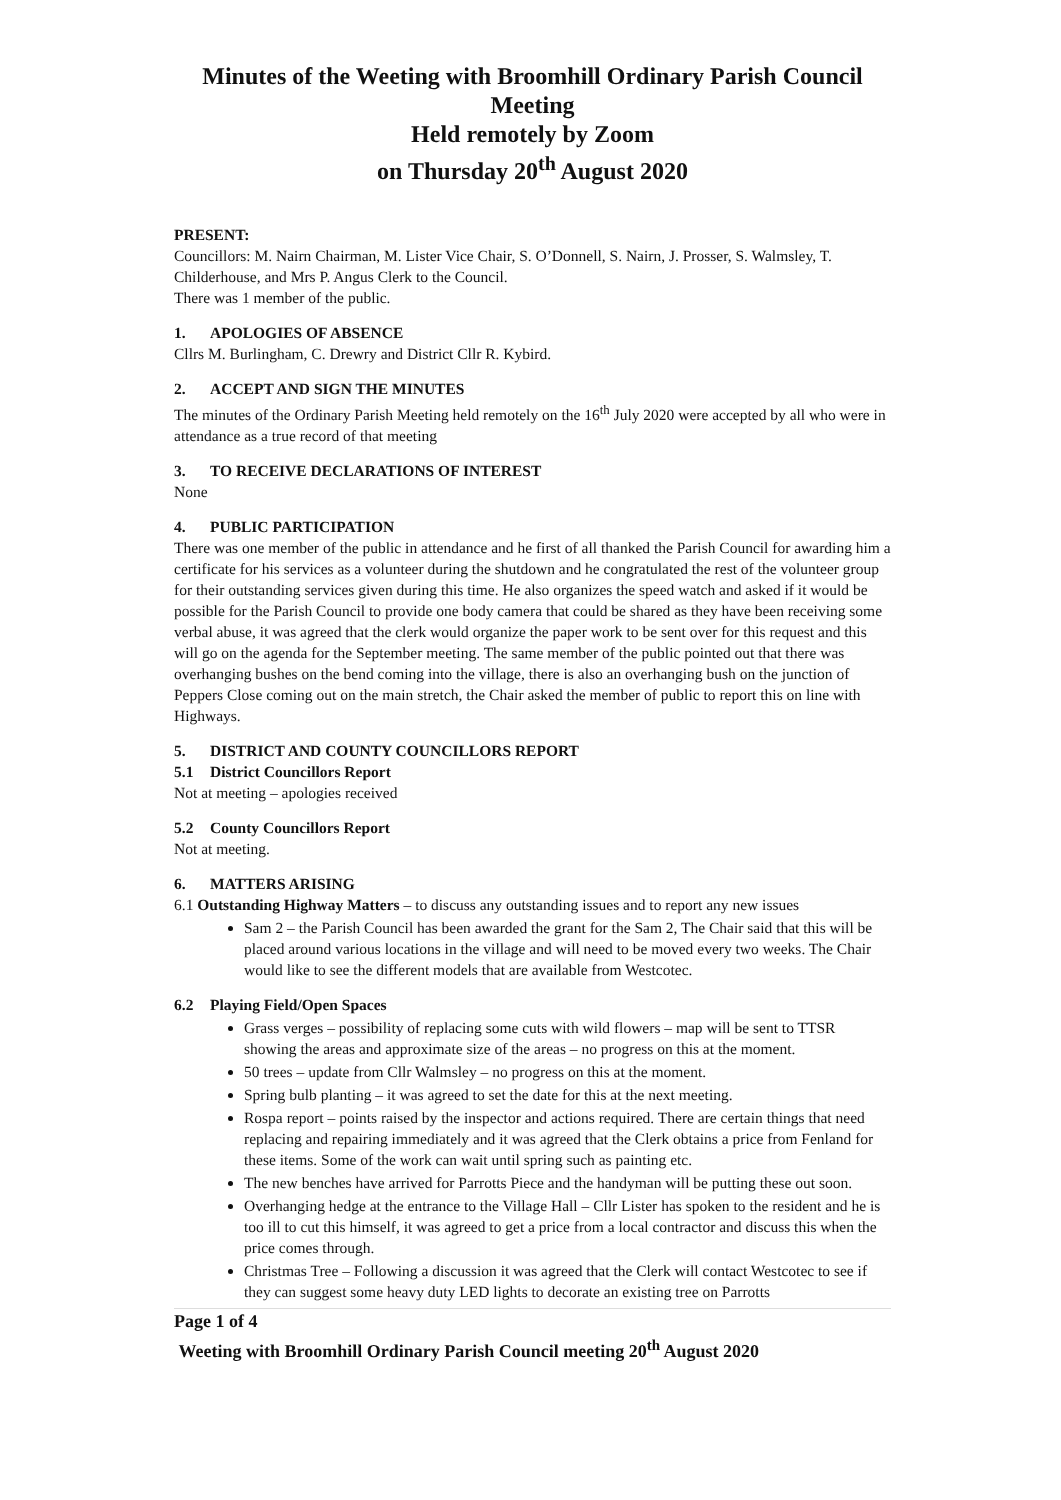Minutes of the Weeting with Broomhill Ordinary Parish Council Meeting
Held remotely by Zoom
on Thursday 20<sup>th</sup> August 2020
PRESENT:
Councillors: M. Nairn Chairman, M. Lister Vice Chair, S. O’Donnell, S. Nairn, J. Prosser, S. Walmsley, T. Childerhouse, and Mrs P. Angus Clerk to the Council.
There was 1 member of the public.
1. APOLOGIES OF ABSENCE
Cllrs M. Burlingham, C. Drewry and District Cllr R. Kybird.
2. ACCEPT AND SIGN THE MINUTES
The minutes of the Ordinary Parish Meeting held remotely on the 16<sup>th</sup> July 2020 were accepted by all who were in attendance as a true record of that meeting
3. TO RECEIVE DECLARATIONS OF INTEREST
None
4. PUBLIC PARTICIPATION
There was one member of the public in attendance and he first of all thanked the Parish Council for awarding him a certificate for his services as a volunteer during the shutdown and he congratulated the rest of the volunteer group for their outstanding services given during this time. He also organizes the speed watch and asked if it would be possible for the Parish Council to provide one body camera that could be shared as they have been receiving some verbal abuse, it was agreed that the clerk would organize the paper work to be sent over for this request and this will go on the agenda for the September meeting. The same member of the public pointed out that there was overhanging bushes on the bend coming into the village, there is also an overhanging bush on the junction of Peppers Close coming out on the main stretch, the Chair asked the member of public to report this on line with Highways.
5. DISTRICT AND COUNTY COUNCILLORS REPORT
5.1 District Councillors Report
Not at meeting – apologies received
5.2 County Councillors Report
Not at meeting.
6. MATTERS ARISING
6.1 Outstanding Highway Matters – to discuss any outstanding issues and to report any new issues
Sam 2 – the Parish Council has been awarded the grant for the Sam 2, The Chair said that this will be placed around various locations in the village and will need to be moved every two weeks. The Chair would like to see the different models that are available from Westcotec.
6.2 Playing Field/Open Spaces
Grass verges – possibility of replacing some cuts with wild flowers – map will be sent to TTSR showing the areas and approximate size of the areas – no progress on this at the moment.
50 trees – update from Cllr Walmsley – no progress on this at the moment.
Spring bulb planting – it was agreed to set the date for this at the next meeting.
Rospa report – points raised by the inspector and actions required. There are certain things that need replacing and repairing immediately and it was agreed that the Clerk obtains a price from Fenland for these items. Some of the work can wait until spring such as painting etc.
The new benches have arrived for Parrotts Piece and the handyman will be putting these out soon.
Overhanging hedge at the entrance to the Village Hall – Cllr Lister has spoken to the resident and he is too ill to cut this himself, it was agreed to get a price from a local contractor and discuss this when the price comes through.
Christmas Tree – Following a discussion it was agreed that the Clerk will contact Westcotec to see if they can suggest some heavy duty LED lights to decorate an existing tree on Parrotts
Page 1 of 4
Weeting with Broomhill Ordinary Parish Council meeting 20<sup>th</sup> August 2020